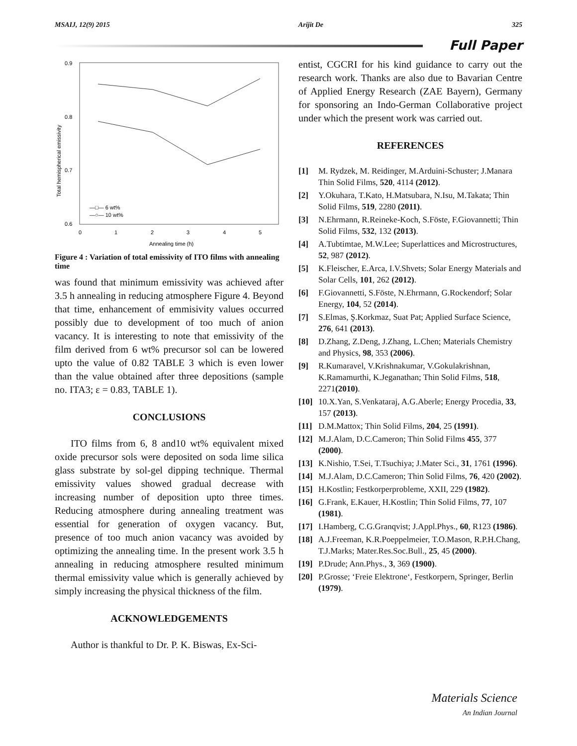MSAIJ, 12(9) 2015 Arijit De 325
Full Paper
0.9
0.8
0.7
0.6
0
1
2
3
4
5
Annealing time (h)
Total hemispherical emissivity
—□— 6 wt%
—○— 10 wt%
Figure 4 : Variation of total emissivity of ITO films with annealing time
was found that minimum emissivity was achieved after 3.5 h annealing in reducing atmosphere Figure 4. Beyond that time, enhancement of emmisivity values occurred possibly due to development of too much of anion vacancy. It is interesting to note that emissivity of the film derived from 6 wt% precursor sol can be lowered upto the value of 0.82 TABLE 3 which is even lower than the value obtained after three depositions (sample no. ITA3; ε = 0.83, TABLE 1).
CONCLUSIONS
ITO films from 6, 8 and10 wt% equivalent mixed oxide precursor sols were deposited on soda lime silica glass substrate by sol-gel dipping technique. Thermal emissivity values showed gradual decrease with increasing number of deposition upto three times. Reducing atmosphere during annealing treatment was essential for generation of oxygen vacancy. But, presence of too much anion vacancy was avoided by optimizing the annealing time. In the present work 3.5 h annealing in reducing atmosphere resulted minimum thermal emissivity value which is generally achieved by simply increasing the physical thickness of the film.
ACKNOWLEDGEMENTS
Author is thankful to Dr. P. K. Biswas, Ex-Sci-
entist, CGCRI for his kind guidance to carry out the research work. Thanks are also due to Bavarian Centre of Applied Energy Research (ZAE Bayern), Germany for sponsoring an Indo-German Collaborative project under which the present work was carried out.
REFERENCES
[1] M. Rydzek, M. Reidinger, M.Arduini-Schuster; J.Manara Thin Solid Films, 520, 4114 (2012).
[2] Y.Okuhara, T.Kato, H.Matsubara, N.Isu, M.Takata; Thin Solid Films, 519, 2280 (2011).
[3] N.Ehrmann, R.Reineke-Koch, S.Föste, F.Giovannetti; Thin Solid Films, 532, 132 (2013).
[4] A.Tubtimtae, M.W.Lee; Superlattices and Microstructures, 52, 987 (2012).
[5] K.Fleischer, E.Arca, I.V.Shvets; Solar Energy Materials and Solar Cells, 101, 262 (2012).
[6] F.Giovannetti, S.Föste, N.Ehrmann, G.Rockendorf; Solar Energy, 104, 52 (2014).
[7] S.Elmas, Ş.Korkmaz, Suat Pat; Applied Surface Science, 276, 641 (2013).
[8] D.Zhang, Z.Deng, J.Zhang, L.Chen; Materials Chemistry and Physics, 98, 353 (2006).
[9] R.Kumaravel, V.Krishnakumar, V.Gokulakrishnan, K.Ramamurthi, K.Jeganathan; Thin Solid Films, 518, 2271(2010).
[10] 10.X.Yan, S.Venkataraj, A.G.Aberle; Energy Procedia, 33, 157 (2013).
[11] D.M.Mattox; Thin Solid Films, 204, 25 (1991).
[12] M.J.Alam, D.C.Cameron; Thin Solid Films 455, 377 (2000).
[13] K.Nishio, T.Sei, T.Tsuchiya; J.Mater Sci., 31, 1761 (1996).
[14] M.J.Alam, D.C.Cameron; Thin Solid Films, 76, 420 (2002).
[15] H.Kostlin; Festkorperprobleme, XXII, 229 (1982).
[16] G.Frank, E.Kauer, H.Kostlin; Thin Solid Films, 77, 107 (1981).
[17] I.Hamberg, C.G.Granqvist; J.Appl.Phys., 60, R123 (1986).
[18] A.J.Freeman, K.R.Poeppelmeier, T.O.Mason, R.P.H.Chang, T.J.Marks; Mater.Res.Soc.Bull., 25, 45 (2000).
[19] P.Drude; Ann.Phys., 3, 369 (1900).
[20] P.Grosse; ‘Freie Elektrone‘, Festkorpern, Springer, Berlin (1979).
Materials Science
An Indian Journal